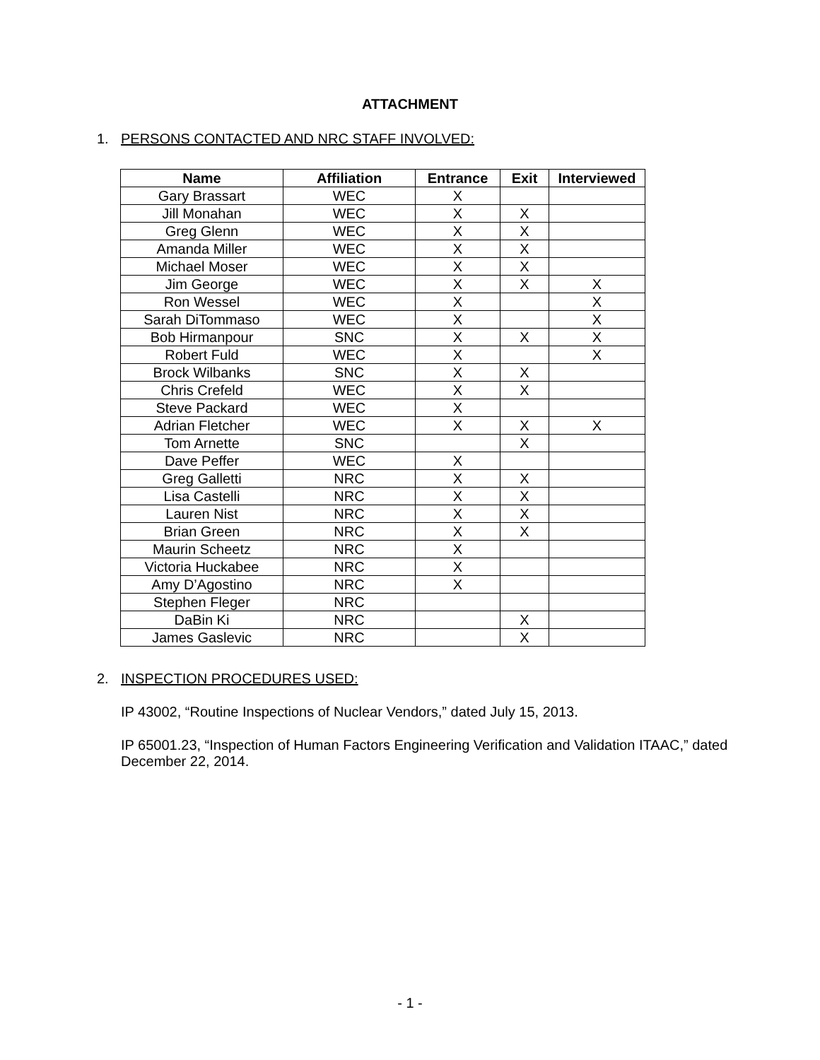ATTACHMENT
1. PERSONS CONTACTED AND NRC STAFF INVOLVED:
| Name | Affiliation | Entrance | Exit | Interviewed |
| --- | --- | --- | --- | --- |
| Gary Brassart | WEC | X | | |
| Jill Monahan | WEC | X | X | |
| Greg Glenn | WEC | X | X | |
| Amanda Miller | WEC | X | X | |
| Michael Moser | WEC | X | X | |
| Jim George | WEC | X | X | X |
| Ron Wessel | WEC | X | | X |
| Sarah DiTommaso | WEC | X | | X |
| Bob Hirmanpour | SNC | X | X | X |
| Robert Fuld | WEC | X | | X |
| Brock Wilbanks | SNC | X | X | |
| Chris Crefeld | WEC | X | X | |
| Steve Packard | WEC | X | | |
| Adrian Fletcher | WEC | X | X | X |
| Tom Arnette | SNC | | X | |
| Dave Peffer | WEC | X | | |
| Greg Galletti | NRC | X | X | |
| Lisa Castelli | NRC | X | X | |
| Lauren Nist | NRC | X | X | |
| Brian Green | NRC | X | X | |
| Maurin Scheetz | NRC | X | | |
| Victoria Huckabee | NRC | X | | |
| Amy D’Agostino | NRC | X | | |
| Stephen Fleger | NRC | | | |
| DaBin Ki | NRC | | X | |
| James Gaslevic | NRC | | X | |
2. INSPECTION PROCEDURES USED:
IP 43002, “Routine Inspections of Nuclear Vendors,” dated July 15, 2013.
IP 65001.23, “Inspection of Human Factors Engineering Verification and Validation ITAAC,” dated December 22, 2014.
- 1 -